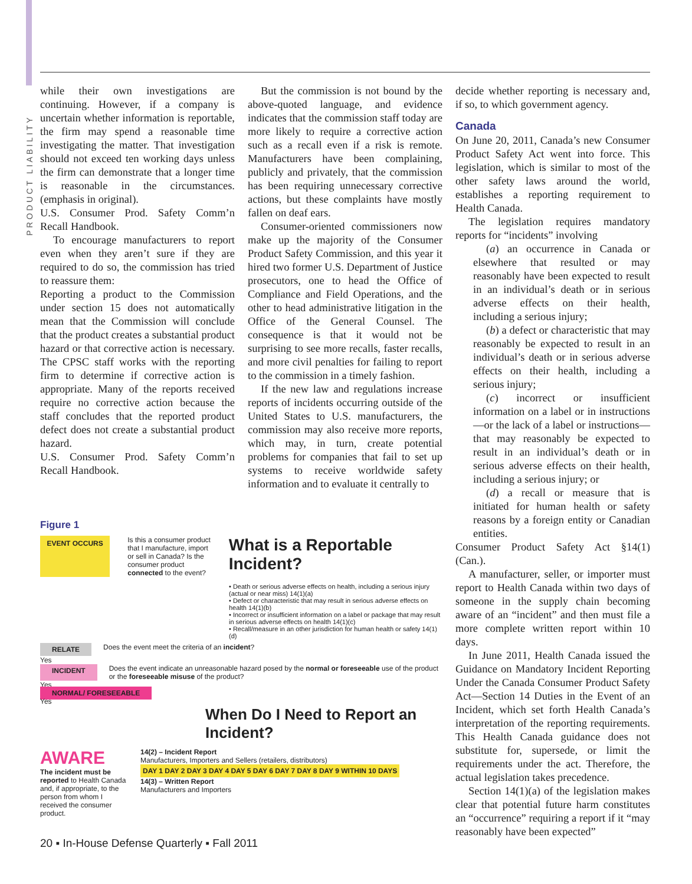PRODUCT LIABILITY
while their own investigations are continuing. However, if a company is uncertain whether information is reportable, the firm may spend a reasonable time investigating the matter. That investigation should not exceed ten working days unless the firm can demonstrate that a longer time is reasonable in the circumstances. (emphasis in original).
U.S. Consumer Prod. Safety Comm’n Recall Handbook.
To encourage manufacturers to report even when they aren’t sure if they are required to do so, the commission has tried to reassure them:
Reporting a product to the Commission under section 15 does not automatically mean that the Commission will conclude that the product creates a substantial product hazard or that corrective action is necessary. The CPSC staff works with the reporting firm to determine if corrective action is appropriate. Many of the reports received require no corrective action because the staff concludes that the reported product defect does not create a substantial product hazard.
U.S. Consumer Prod. Safety Comm’n Recall Handbook.
But the commission is not bound by the above-quoted language, and evidence indicates that the commission staff today are more likely to require a corrective action such as a recall even if a risk is remote. Manufacturers have been complaining, publicly and privately, that the commission has been requiring unnecessary corrective actions, but these complaints have mostly fallen on deaf ears.
Consumer-oriented commissioners now make up the majority of the Consumer Product Safety Commission, and this year it hired two former U.S. Department of Justice prosecutors, one to head the Office of Compliance and Field Operations, and the other to head administrative litigation in the Office of the General Counsel. The consequence is that it would not be surprising to see more recalls, faster recalls, and more civil penalties for failing to report to the commission in a timely fashion.
If the new law and regulations increase reports of incidents occurring outside of the United States to U.S. manufacturers, the commission may also receive more reports, which may, in turn, create potential problems for companies that fail to set up systems to receive worldwide safety information and to evaluate it centrally to
decide whether reporting is necessary and, if so, to which government agency.
Canada
On June 20, 2011, Canada’s new Consumer Product Safety Act went into force. This legislation, which is similar to most of the other safety laws around the world, establishes a reporting requirement to Health Canada.
The legislation requires mandatory reports for “incidents” involving
(a) an occurrence in Canada or elsewhere that resulted or may reasonably have been expected to result in an individual’s death or in serious adverse effects on their health, including a serious injury;
(b) a defect or characteristic that may reasonably be expected to result in an individual’s death or in serious adverse effects on their health, including a serious injury;
(c) incorrect or insufficient information on a label or in instructions—or the lack of a label or instructions—that may reasonably be expected to result in an individual’s death or in serious adverse effects on their health, including a serious injury; or
(d) a recall or measure that is initiated for human health or safety reasons by a foreign entity or Canadian entities.
Consumer Product Safety Act §14(1) (Can.).
A manufacturer, seller, or importer must report to Health Canada within two days of someone in the supply chain becoming aware of an “incident” and then must file a more complete written report within 10 days.
In June 2011, Health Canada issued the Guidance on Mandatory Incident Reporting Under the Canada Consumer Product Safety Act—Section 14 Duties in the Event of an Incident, which set forth Health Canada’s interpretation of the reporting requirements. This Health Canada guidance does not substitute for, supersede, or limit the requirements under the act. Therefore, the actual legislation takes precedence.
Section 14(1)(a) of the legislation makes clear that potential future harm constitutes an “occurrence” requiring a report if it “may reasonably have been expected”
Figure 1
EVENT OCCURS
Is this a consumer product that I manufacture, import or sell in Canada? Is the consumer product connected to the event?
What is a Reportable Incident?
• Death or serious adverse effects on health, including a serious injury (actual or near miss) 14(1)(a)
• Defect or characteristic that may result in serious adverse effects on health 14(1)(b)
• Incorrect or insufficient information on a label or package that may result in serious adverse effects on health 14(1)(c)
• Recall/measure in an other jurisdiction for human health or safety 14(1)(d)
RELATE Does the event meet the criteria of an incident?
Yes
INCIDENT Does the event indicate an unreasonable hazard posed by the normal or foreseeable use of the product or the foreseeable misuse of the product?
Yes
NORMAL/ FORESEEABLE
Yes
When Do I Need to Report an Incident?
AWARE
The incident must be reported to Health Canada and, if appropriate, to the person from whom I received the consumer product.
14(2) – Incident Report
Manufacturers, Importers and Sellers (retailers, distributors)
DAY 1 DAY 2 DAY 3 DAY 4 DAY 5 DAY 6 DAY 7 DAY 8 DAY 9 WITHIN 10 DAYS
14(3) – Written Report
Manufacturers and Importers
20 ▪ In-House Defense Quarterly ▪ Fall 2011